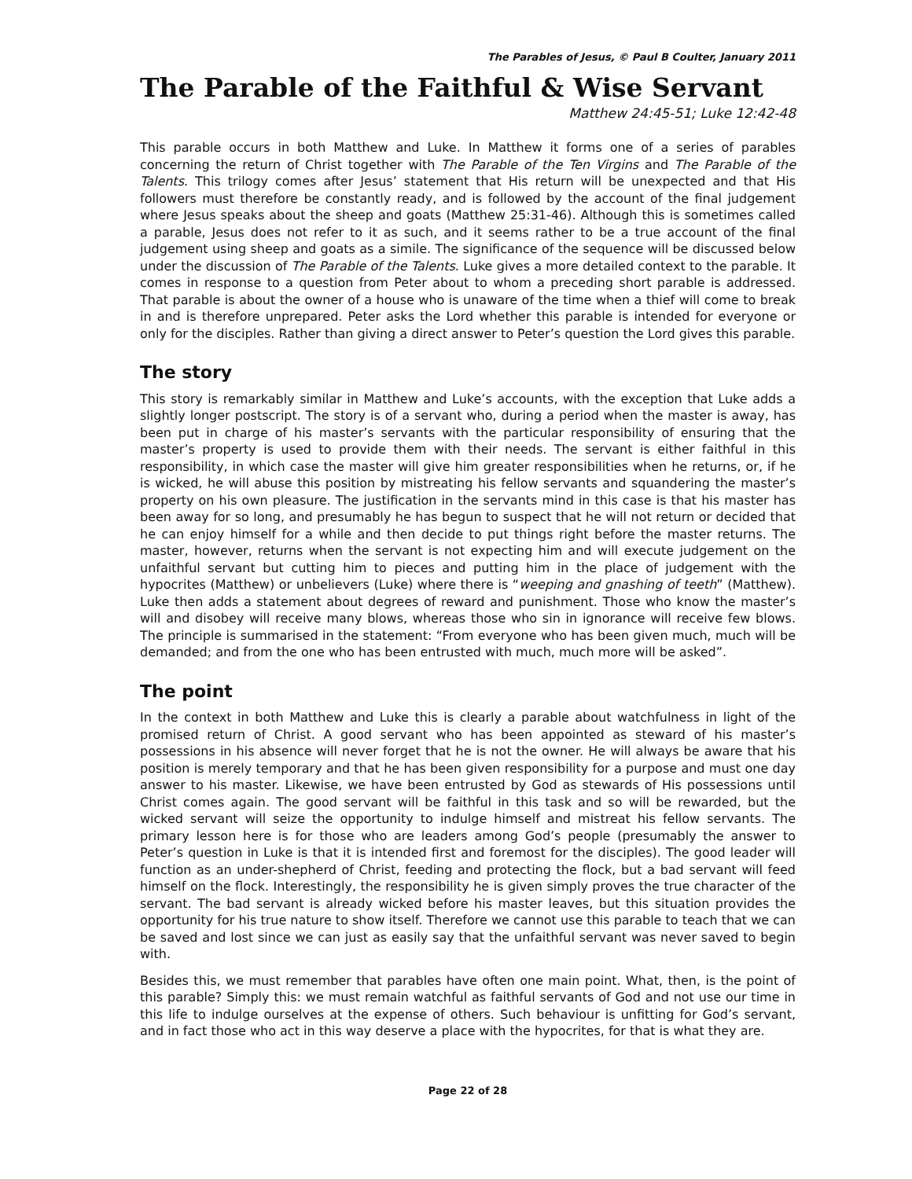The Parables of Jesus, © Paul B Coulter, January 2011
The Parable of the Faithful & Wise Servant
Matthew 24:45-51; Luke 12:42-48
This parable occurs in both Matthew and Luke. In Matthew it forms one of a series of parables concerning the return of Christ together with The Parable of the Ten Virgins and The Parable of the Talents. This trilogy comes after Jesus’ statement that His return will be unexpected and that His followers must therefore be constantly ready, and is followed by the account of the final judgement where Jesus speaks about the sheep and goats (Matthew 25:31-46). Although this is sometimes called a parable, Jesus does not refer to it as such, and it seems rather to be a true account of the final judgement using sheep and goats as a simile. The significance of the sequence will be discussed below under the discussion of The Parable of the Talents. Luke gives a more detailed context to the parable. It comes in response to a question from Peter about to whom a preceding short parable is addressed. That parable is about the owner of a house who is unaware of the time when a thief will come to break in and is therefore unprepared. Peter asks the Lord whether this parable is intended for everyone or only for the disciples. Rather than giving a direct answer to Peter’s question the Lord gives this parable.
The story
This story is remarkably similar in Matthew and Luke’s accounts, with the exception that Luke adds a slightly longer postscript. The story is of a servant who, during a period when the master is away, has been put in charge of his master’s servants with the particular responsibility of ensuring that the master’s property is used to provide them with their needs. The servant is either faithful in this responsibility, in which case the master will give him greater responsibilities when he returns, or, if he is wicked, he will abuse this position by mistreating his fellow servants and squandering the master’s property on his own pleasure. The justification in the servants mind in this case is that his master has been away for so long, and presumably he has begun to suspect that he will not return or decided that he can enjoy himself for a while and then decide to put things right before the master returns. The master, however, returns when the servant is not expecting him and will execute judgement on the unfaithful servant but cutting him to pieces and putting him in the place of judgement with the hypocrites (Matthew) or unbelievers (Luke) where there is “weeping and gnashing of teeth” (Matthew). Luke then adds a statement about degrees of reward and punishment. Those who know the master’s will and disobey will receive many blows, whereas those who sin in ignorance will receive few blows. The principle is summarised in the statement: “From everyone who has been given much, much will be demanded; and from the one who has been entrusted with much, much more will be asked”.
The point
In the context in both Matthew and Luke this is clearly a parable about watchfulness in light of the promised return of Christ. A good servant who has been appointed as steward of his master’s possessions in his absence will never forget that he is not the owner. He will always be aware that his position is merely temporary and that he has been given responsibility for a purpose and must one day answer to his master. Likewise, we have been entrusted by God as stewards of His possessions until Christ comes again. The good servant will be faithful in this task and so will be rewarded, but the wicked servant will seize the opportunity to indulge himself and mistreat his fellow servants. The primary lesson here is for those who are leaders among God’s people (presumably the answer to Peter’s question in Luke is that it is intended first and foremost for the disciples). The good leader will function as an under-shepherd of Christ, feeding and protecting the flock, but a bad servant will feed himself on the flock. Interestingly, the responsibility he is given simply proves the true character of the servant. The bad servant is already wicked before his master leaves, but this situation provides the opportunity for his true nature to show itself. Therefore we cannot use this parable to teach that we can be saved and lost since we can just as easily say that the unfaithful servant was never saved to begin with.
Besides this, we must remember that parables have often one main point. What, then, is the point of this parable? Simply this: we must remain watchful as faithful servants of God and not use our time in this life to indulge ourselves at the expense of others. Such behaviour is unfitting for God’s servant, and in fact those who act in this way deserve a place with the hypocrites, for that is what they are.
Page 22 of 28